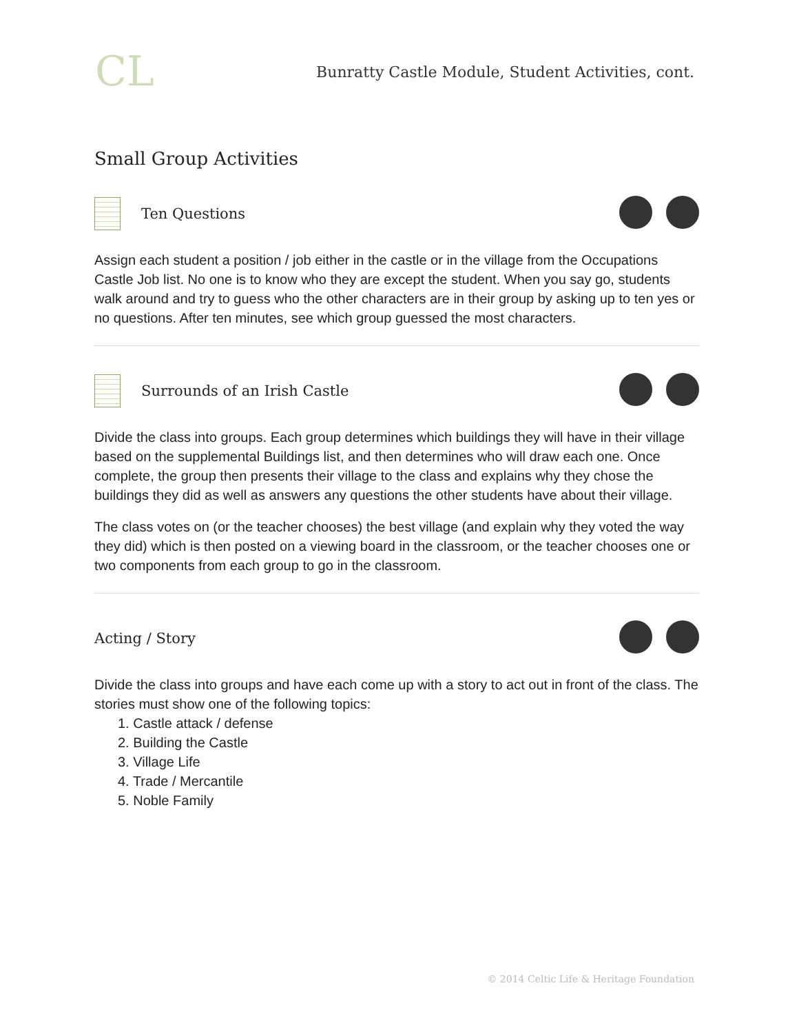CL
Bunratty Castle Module, Student Activities, cont.
Small Group Activities
Ten Questions
Assign each student a position / job either in the castle or in the village from the Occupations Castle Job list. No one is to know who they are except the student. When you say go, students walk around and try to guess who the other characters are in their group by asking up to ten yes or no questions. After ten minutes, see which group guessed the most characters.
Surrounds of an Irish Castle
Divide the class into groups. Each group determines which buildings they will have in their village based on the supplemental Buildings list, and then determines who will draw each one. Once complete, the group then presents their village to the class and explains why they chose the buildings they did as well as answers any questions the other students have about their village.
The class votes on (or the teacher chooses) the best village (and explain why they voted the way they did) which is then posted on a viewing board in the classroom, or the teacher chooses one or two components from each group to go in the classroom.
Acting / Story
Divide the class into groups and have each come up with a story to act out in front of the class. The stories must show one of the following topics:
1. Castle attack / defense
2. Building the Castle
3. Village Life
4. Trade / Mercantile
5. Noble Family
© 2014 Celtic Life & Heritage Foundation